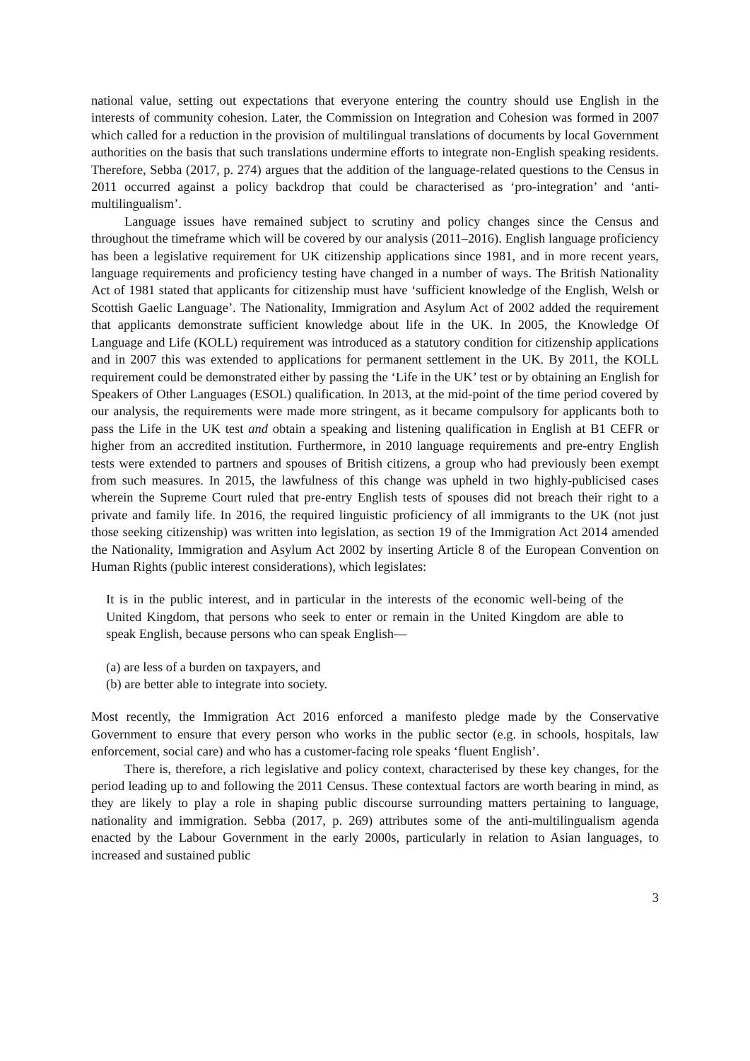national value, setting out expectations that everyone entering the country should use English in the interests of community cohesion. Later, the Commission on Integration and Cohesion was formed in 2007 which called for a reduction in the provision of multilingual translations of documents by local Government authorities on the basis that such translations undermine efforts to integrate non-English speaking residents. Therefore, Sebba (2017, p. 274) argues that the addition of the language-related questions to the Census in 2011 occurred against a policy backdrop that could be characterised as ‘pro-integration’ and ‘anti-multilingualism’.
Language issues have remained subject to scrutiny and policy changes since the Census and throughout the timeframe which will be covered by our analysis (2011–2016). English language proficiency has been a legislative requirement for UK citizenship applications since 1981, and in more recent years, language requirements and proficiency testing have changed in a number of ways. The British Nationality Act of 1981 stated that applicants for citizenship must have ‘sufficient knowledge of the English, Welsh or Scottish Gaelic Language’. The Nationality, Immigration and Asylum Act of 2002 added the requirement that applicants demonstrate sufficient knowledge about life in the UK. In 2005, the Knowledge Of Language and Life (KOLL) requirement was introduced as a statutory condition for citizenship applications and in 2007 this was extended to applications for permanent settlement in the UK. By 2011, the KOLL requirement could be demonstrated either by passing the ‘Life in the UK’ test or by obtaining an English for Speakers of Other Languages (ESOL) qualification. In 2013, at the mid-point of the time period covered by our analysis, the requirements were made more stringent, as it became compulsory for applicants both to pass the Life in the UK test and obtain a speaking and listening qualification in English at B1 CEFR or higher from an accredited institution. Furthermore, in 2010 language requirements and pre-entry English tests were extended to partners and spouses of British citizens, a group who had previously been exempt from such measures. In 2015, the lawfulness of this change was upheld in two highly-publicised cases wherein the Supreme Court ruled that pre-entry English tests of spouses did not breach their right to a private and family life. In 2016, the required linguistic proficiency of all immigrants to the UK (not just those seeking citizenship) was written into legislation, as section 19 of the Immigration Act 2014 amended the Nationality, Immigration and Asylum Act 2002 by inserting Article 8 of the European Convention on Human Rights (public interest considerations), which legislates:
It is in the public interest, and in particular in the interests of the economic well-being of the United Kingdom, that persons who seek to enter or remain in the United Kingdom are able to speak English, because persons who can speak English—
(a) are less of a burden on taxpayers, and
(b) are better able to integrate into society.
Most recently, the Immigration Act 2016 enforced a manifesto pledge made by the Conservative Government to ensure that every person who works in the public sector (e.g. in schools, hospitals, law enforcement, social care) and who has a customer-facing role speaks ‘fluent English’.
There is, therefore, a rich legislative and policy context, characterised by these key changes, for the period leading up to and following the 2011 Census. These contextual factors are worth bearing in mind, as they are likely to play a role in shaping public discourse surrounding matters pertaining to language, nationality and immigration. Sebba (2017, p. 269) attributes some of the anti-multilingualism agenda enacted by the Labour Government in the early 2000s, particularly in relation to Asian languages, to increased and sustained public
3